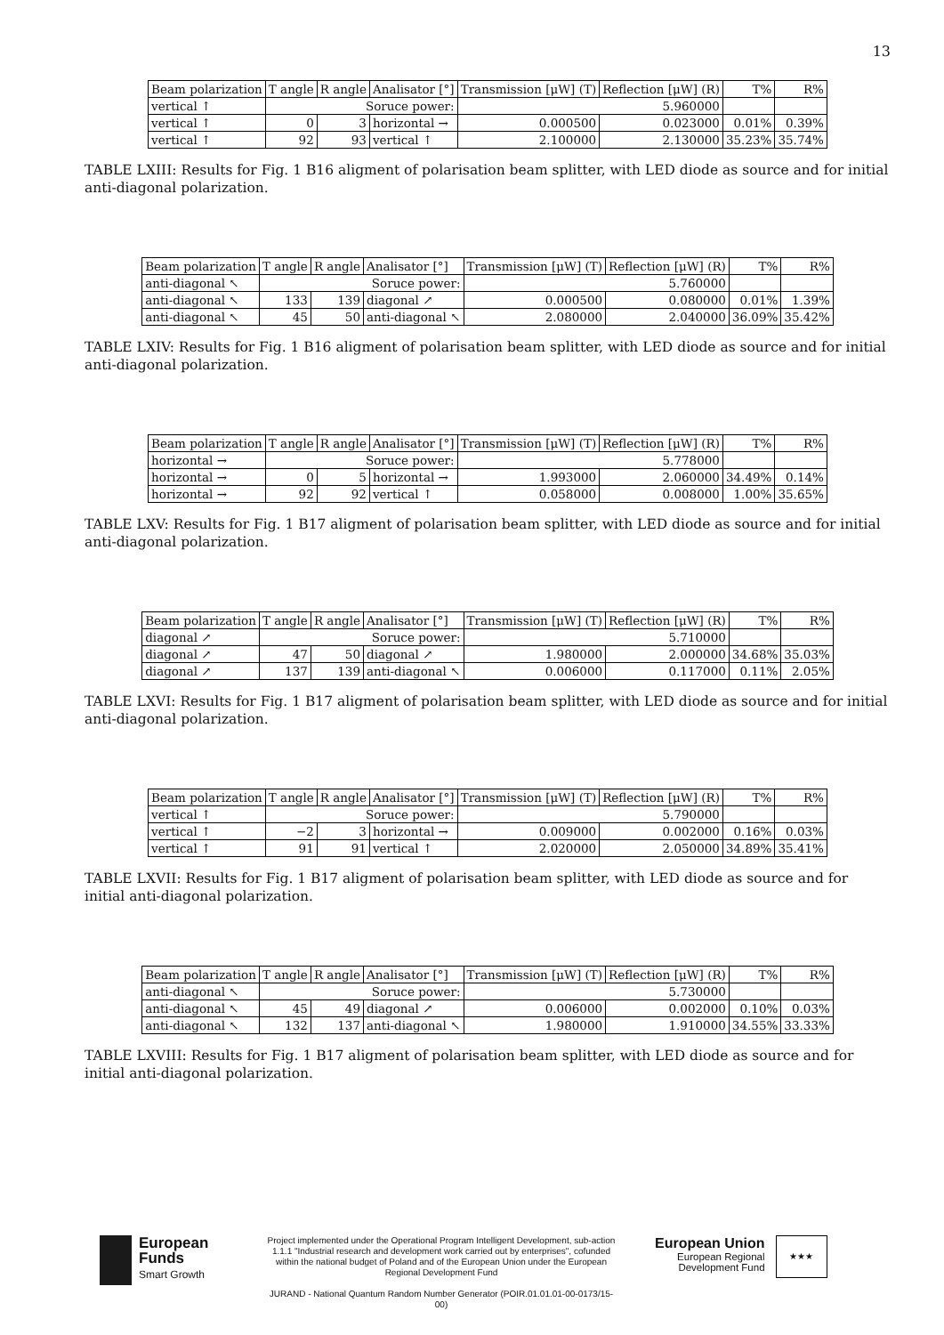13
| Beam polarization | T angle | R angle | Analisator [°] | Transmission [μW] (T) | Reflection [μW] (R) | T% | R% |
| --- | --- | --- | --- | --- | --- | --- | --- |
| vertical ↑ | Soruce power: | | | 5.960000 | | | |
| vertical ↑ | 0 | 3 | horizontal → | 0.000500 | 0.023000 | 0.01% | 0.39% |
| vertical ↑ | 92 | 93 | vertical ↑ | 2.100000 | 2.130000 | 35.23% | 35.74% |
TABLE LXIII: Results for Fig. 1 B16 aligment of polarisation beam splitter, with LED diode as source and for initial anti-diagonal polarization.
| Beam polarization | T angle | R angle | Analisator [°] | Transmission [μW] (T) | Reflection [μW] (R) | T% | R% |
| --- | --- | --- | --- | --- | --- | --- | --- |
| anti-diagonal ↖ | Soruce power: | | | 5.760000 | | | |
| anti-diagonal ↖ | 133 | 139 | diagonal ↗ | 0.000500 | 0.080000 | 0.01% | 1.39% |
| anti-diagonal ↖ | 45 | 50 | anti-diagonal ↖ | 2.080000 | 2.040000 | 36.09% | 35.42% |
TABLE LXIV: Results for Fig. 1 B16 aligment of polarisation beam splitter, with LED diode as source and for initial anti-diagonal polarization.
| Beam polarization | T angle | R angle | Analisator [°] | Transmission [μW] (T) | Reflection [μW] (R) | T% | R% |
| --- | --- | --- | --- | --- | --- | --- | --- |
| horizontal → | Soruce power: | | | 5.778000 | | | |
| horizontal → | 0 | 5 | horizontal → | 1.993000 | 2.060000 | 34.49% | 0.14% |
| horizontal → | 92 | 92 | vertical ↑ | 0.058000 | 0.008000 | 1.00% | 35.65% |
TABLE LXV: Results for Fig. 1 B17 aligment of polarisation beam splitter, with LED diode as source and for initial anti-diagonal polarization.
| Beam polarization | T angle | R angle | Analisator [°] | Transmission [μW] (T) | Reflection [μW] (R) | T% | R% |
| --- | --- | --- | --- | --- | --- | --- | --- |
| diagonal ↗ | Soruce power: | | | 5.710000 | | | |
| diagonal ↗ | 47 | 50 | diagonal ↗ | 1.980000 | 2.000000 | 34.68% | 35.03% |
| diagonal ↗ | 137 | 139 | anti-diagonal ↖ | 0.006000 | 0.117000 | 0.11% | 2.05% |
TABLE LXVI: Results for Fig. 1 B17 aligment of polarisation beam splitter, with LED diode as source and for initial anti-diagonal polarization.
| Beam polarization | T angle | R angle | Analisator [°] | Transmission [μW] (T) | Reflection [μW] (R) | T% | R% |
| --- | --- | --- | --- | --- | --- | --- | --- |
| vertical ↑ | Soruce power: | | | 5.790000 | | | |
| vertical ↑ | −2 | 3 | horizontal → | 0.009000 | 0.002000 | 0.16% | 0.03% |
| vertical ↑ | 91 | 91 | vertical ↑ | 2.020000 | 2.050000 | 34.89% | 35.41% |
TABLE LXVII: Results for Fig. 1 B17 aligment of polarisation beam splitter, with LED diode as source and for initial anti-diagonal polarization.
| Beam polarization | T angle | R angle | Analisator [°] | Transmission [μW] (T) | Reflection [μW] (R) | T% | R% |
| --- | --- | --- | --- | --- | --- | --- | --- |
| anti-diagonal ↖ | Soruce power: | | | 5.730000 | | | |
| anti-diagonal ↖ | 45 | 49 | diagonal ↗ | 0.006000 | 0.002000 | 0.10% | 0.03% |
| anti-diagonal ↖ | 132 | 137 | anti-diagonal ↖ | 1.980000 | 1.910000 | 34.55% | 33.33% |
TABLE LXVIII: Results for Fig. 1 B17 aligment of polarisation beam splitter, with LED diode as source and for initial anti-diagonal polarization.
European
Funds
Smart Growth
Project implemented under the Operational Program Intelligent Development, sub-action 1.1.1 "Industrial research and development work carried out by enterprises", cofunded within the national budget of Poland and of the European Union under the European Regional Development Fund
JURAND - National Quantum Random Number Generator (POIR.01.01.01-00-0173/15-00)
European Union
European Regional
Development Fund
★★★